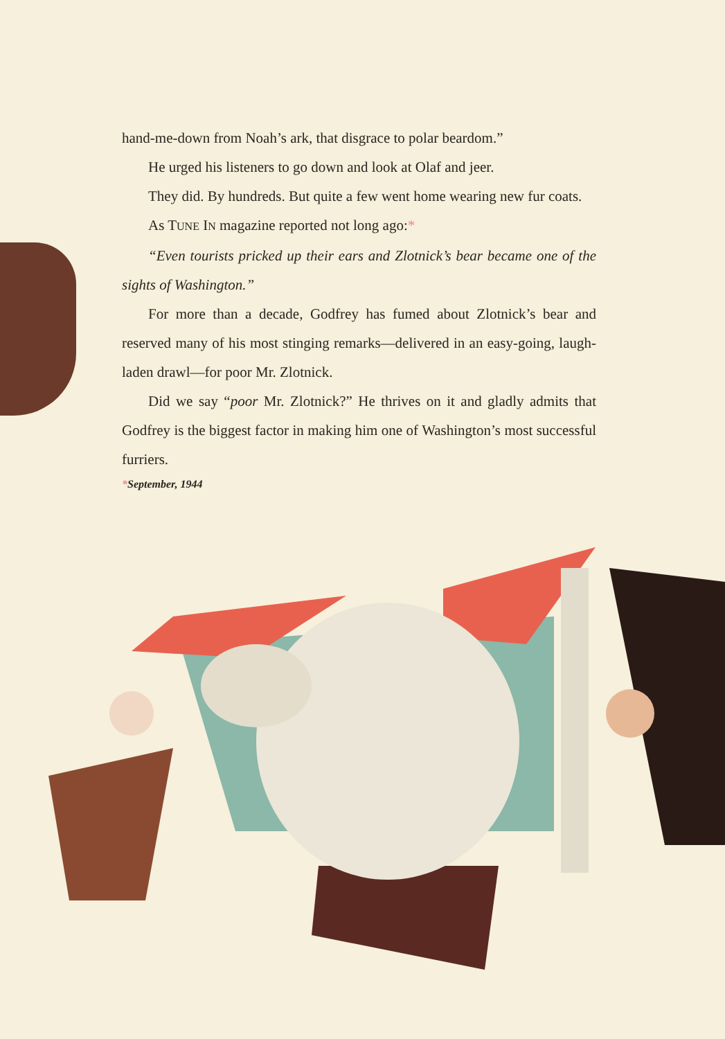hand-me-down from Noah’s ark, that disgrace to polar beardom.”
He urged his listeners to go down and look at Olaf and jeer.
They did. By hundreds. But quite a few went home wearing new fur coats.
As TUNE IN magazine reported not long ago:*
“Even tourists pricked up their ears and Zlotnick’s bear became one of the sights of Washington.”
For more than a decade, Godfrey has fumed about Zlotnick’s bear and reserved many of his most stinging remarks—delivered in an easy-going, laugh-laden drawl—for poor Mr. Zlotnick.
Did we say “poor Mr. Zlotnick?” He thrives on it and gladly admits that Godfrey is the biggest factor in making him one of Washington’s most successful furriers.
*September, 1944